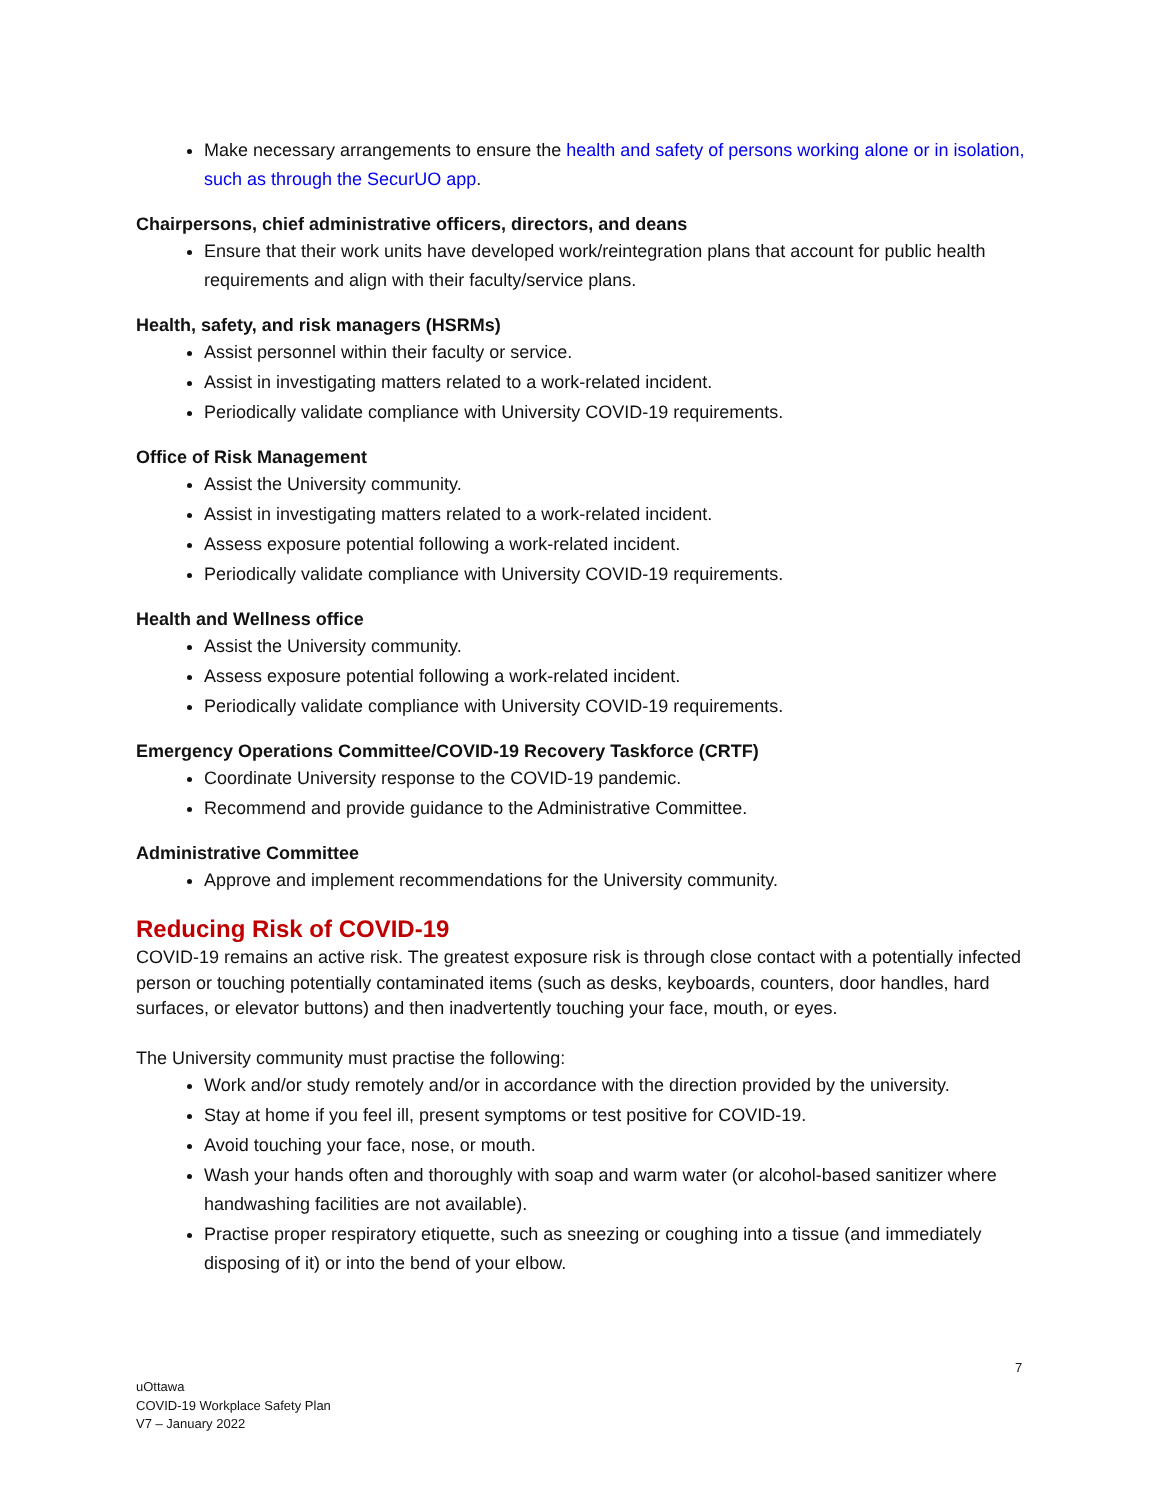Make necessary arrangements to ensure the health and safety of persons working alone or in isolation, such as through the SecurUO app.
Chairpersons, chief administrative officers, directors, and deans
Ensure that their work units have developed work/reintegration plans that account for public health requirements and align with their faculty/service plans.
Health, safety, and risk managers (HSRMs)
Assist personnel within their faculty or service.
Assist in investigating matters related to a work-related incident.
Periodically validate compliance with University COVID-19 requirements.
Office of Risk Management
Assist the University community.
Assist in investigating matters related to a work-related incident.
Assess exposure potential following a work-related incident.
Periodically validate compliance with University COVID-19 requirements.
Health and Wellness office
Assist the University community.
Assess exposure potential following a work-related incident.
Periodically validate compliance with University COVID-19 requirements.
Emergency Operations Committee/COVID-19 Recovery Taskforce (CRTF)
Coordinate University response to the COVID-19 pandemic.
Recommend and provide guidance to the Administrative Committee.
Administrative Committee
Approve and implement recommendations for the University community.
Reducing Risk of COVID-19
COVID-19 remains an active risk. The greatest exposure risk is through close contact with a potentially infected person or touching potentially contaminated items (such as desks, keyboards, counters, door handles, hard surfaces, or elevator buttons) and then inadvertently touching your face, mouth, or eyes.
The University community must practise the following:
Work and/or study remotely and/or in accordance with the direction provided by the university.
Stay at home if you feel ill, present symptoms or test positive for COVID-19.
Avoid touching your face, nose, or mouth.
Wash your hands often and thoroughly with soap and warm water (or alcohol-based sanitizer where handwashing facilities are not available).
Practise proper respiratory etiquette, such as sneezing or coughing into a tissue (and immediately disposing of it) or into the bend of your elbow.
7
uOttawa
COVID-19 Workplace Safety Plan
V7 – January 2022